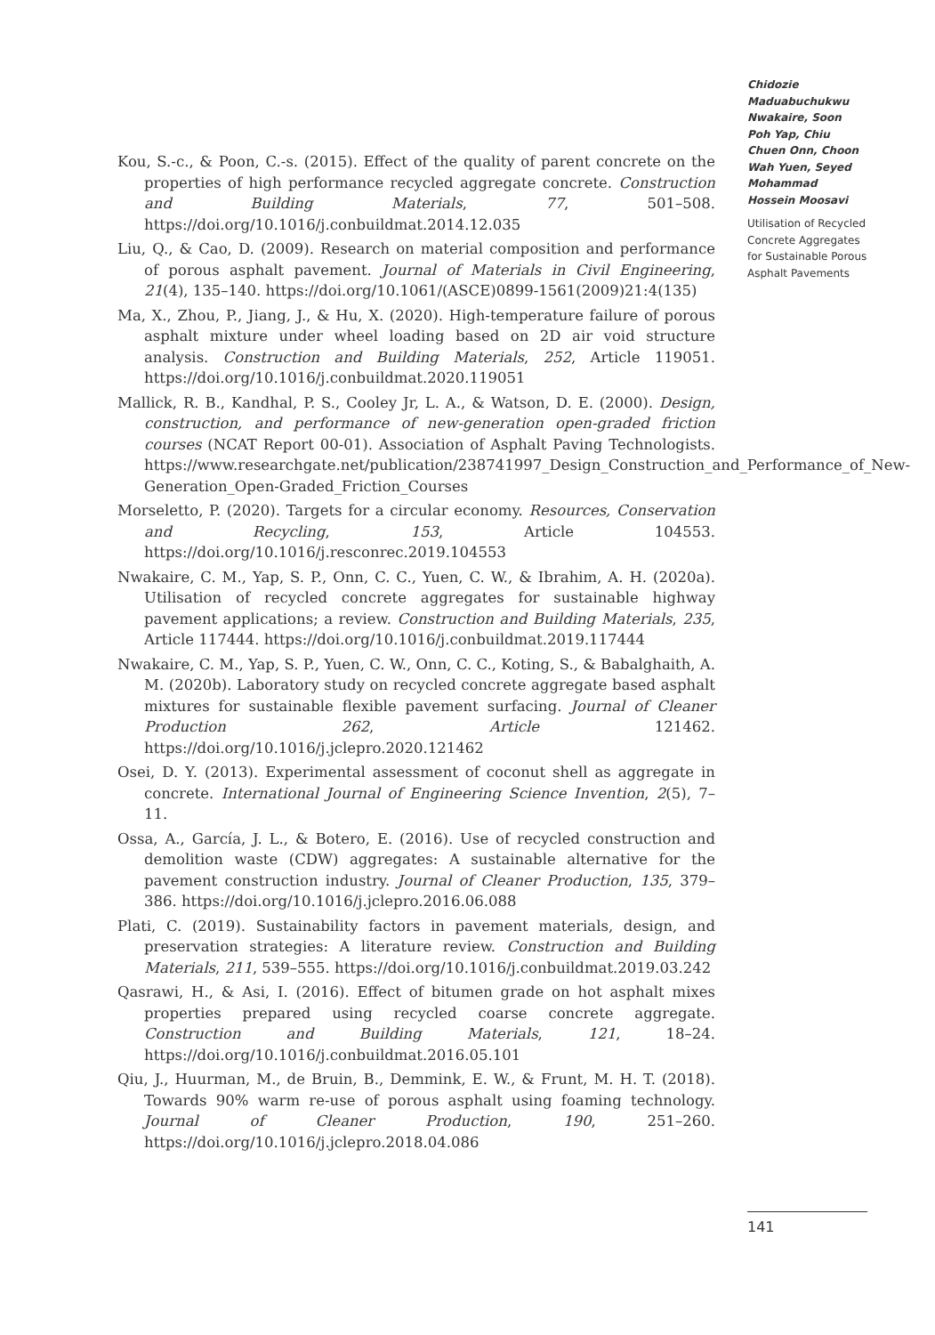Kou, S.-c., & Poon, C.-s. (2015). Effect of the quality of parent concrete on the properties of high performance recycled aggregate concrete. Construction and Building Materials, 77, 501–508. https://doi.org/10.1016/j.conbuildmat.2014.12.035
Liu, Q., & Cao, D. (2009). Research on material composition and performance of porous asphalt pavement. Journal of Materials in Civil Engineering, 21(4), 135–140. https://doi.org/10.1061/(ASCE)0899-1561(2009)21:4(135)
Ma, X., Zhou, P., Jiang, J., & Hu, X. (2020). High-temperature failure of porous asphalt mixture under wheel loading based on 2D air void structure analysis. Construction and Building Materials, 252, Article 119051. https://doi.org/10.1016/j.conbuildmat.2020.119051
Mallick, R. B., Kandhal, P. S., Cooley Jr, L. A., & Watson, D. E. (2000). Design, construction, and performance of new-generation open-graded friction courses (NCAT Report 00-01). Association of Asphalt Paving Technologists. https://www.researchgate.net/publication/238741997_Design_Construction_and_Performance_of_New-Generation_Open-Graded_Friction_Courses
Morseletto, P. (2020). Targets for a circular economy. Resources, Conservation and Recycling, 153, Article 104553. https://doi.org/10.1016/j.resconrec.2019.104553
Nwakaire, C. M., Yap, S. P., Onn, C. C., Yuen, C. W., & Ibrahim, A. H. (2020a). Utilisation of recycled concrete aggregates for sustainable highway pavement applications; a review. Construction and Building Materials, 235, Article 117444. https://doi.org/10.1016/j.conbuildmat.2019.117444
Nwakaire, C. M., Yap, S. P., Yuen, C. W., Onn, C. C., Koting, S., & Babalghaith, A. M. (2020b). Laboratory study on recycled concrete aggregate based asphalt mixtures for sustainable flexible pavement surfacing. Journal of Cleaner Production 262, Article 121462. https://doi.org/10.1016/j.jclepro.2020.121462
Osei, D. Y. (2013). Experimental assessment of coconut shell as aggregate in concrete. International Journal of Engineering Science Invention, 2(5), 7–11.
Ossa, A., García, J. L., & Botero, E. (2016). Use of recycled construction and demolition waste (CDW) aggregates: A sustainable alternative for the pavement construction industry. Journal of Cleaner Production, 135, 379–386. https://doi.org/10.1016/j.jclepro.2016.06.088
Plati, C. (2019). Sustainability factors in pavement materials, design, and preservation strategies: A literature review. Construction and Building Materials, 211, 539–555. https://doi.org/10.1016/j.conbuildmat.2019.03.242
Qasrawi, H., & Asi, I. (2016). Effect of bitumen grade on hot asphalt mixes properties prepared using recycled coarse concrete aggregate. Construction and Building Materials, 121, 18–24. https://doi.org/10.1016/j.conbuildmat.2016.05.101
Qiu, J., Huurman, M., de Bruin, B., Demmink, E. W., & Frunt, M. H. T. (2018). Towards 90% warm re-use of porous asphalt using foaming technology. Journal of Cleaner Production, 190, 251–260. https://doi.org/10.1016/j.jclepro.2018.04.086
Chidozie Maduabuchukwu Nwakaire, Soon Poh Yap, Chiu Chuen Onn, Choon Wah Yuen, Seyed Mohammad Hossein Moosavi
Utilisation of Recycled Concrete Aggregates for Sustainable Porous Asphalt Pavements
141